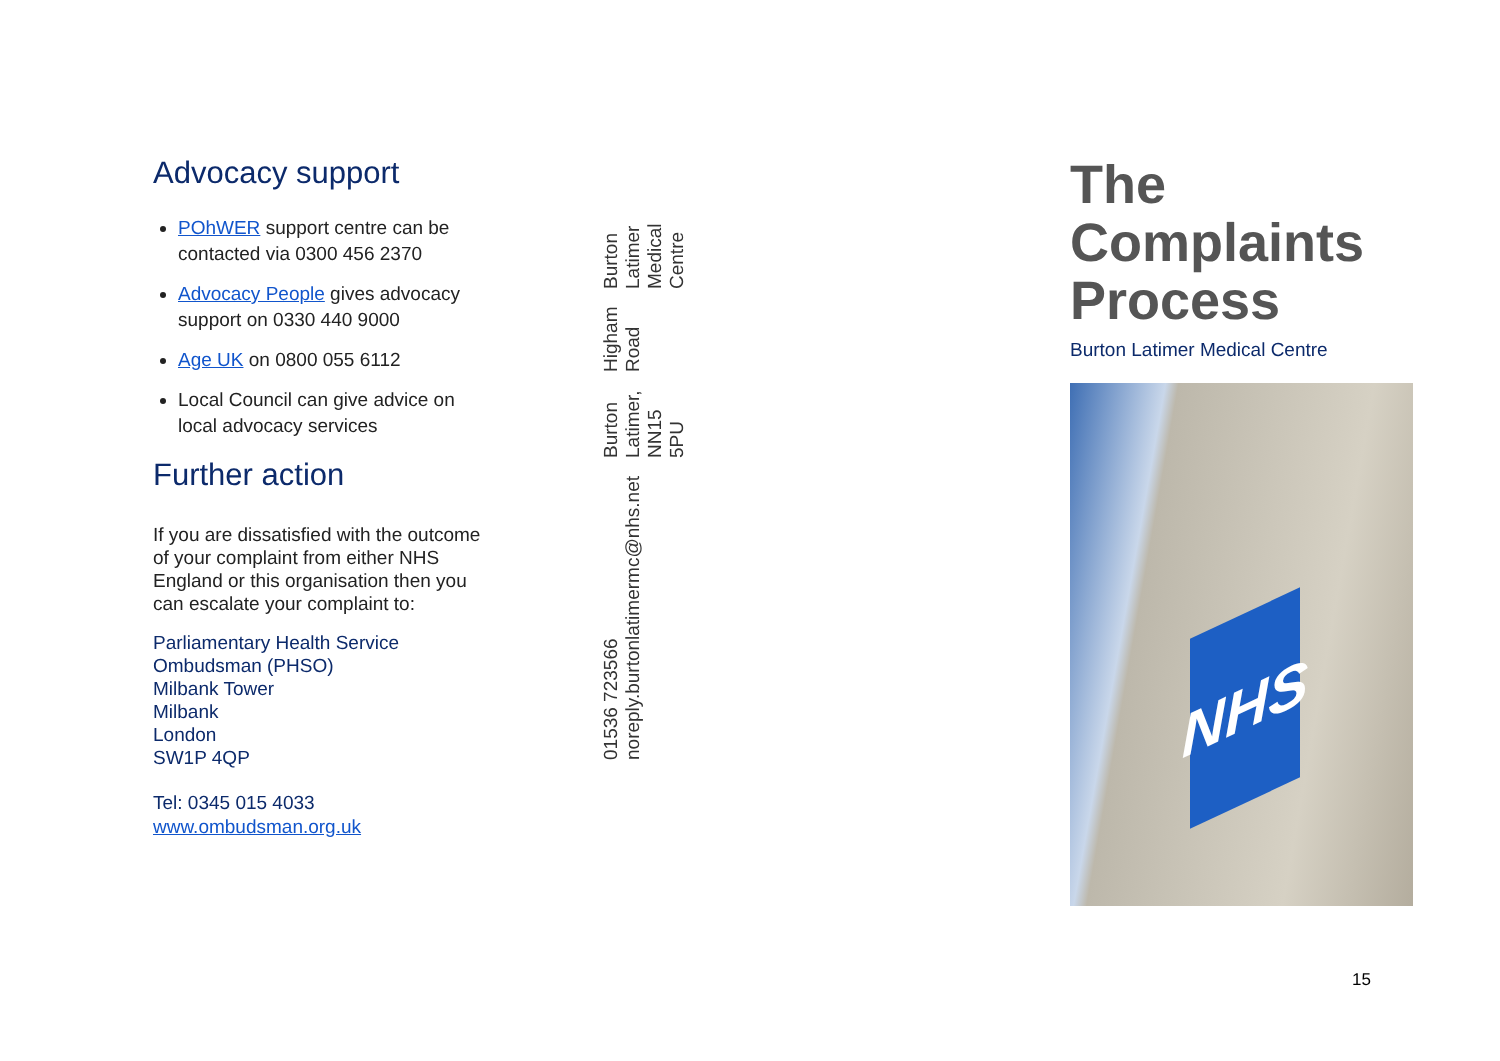Advocacy support
POhWER support centre can be contacted via 0300 456 2370
Advocacy People gives advocacy support on 0330 440 9000
Age UK on 0800 055 6112
Local Council can give advice on local advocacy services
Further action
If you are dissatisfied with the outcome of your complaint from either NHS England or this organisation then you can escalate your complaint to:
Parliamentary Health Service Ombudsman (PHSO)
Milbank Tower
Milbank
London
SW1P 4QP
Tel: 0345 015 4033
www.ombudsman.org.uk
01536 723566 noreply.burtonlatimermc@nhs.net
Burton Latimer, NN15 5PU
Higham Road
Burton Latimer Medical Centre
The Complaints Process
Burton Latimer Medical Centre
NHS
15